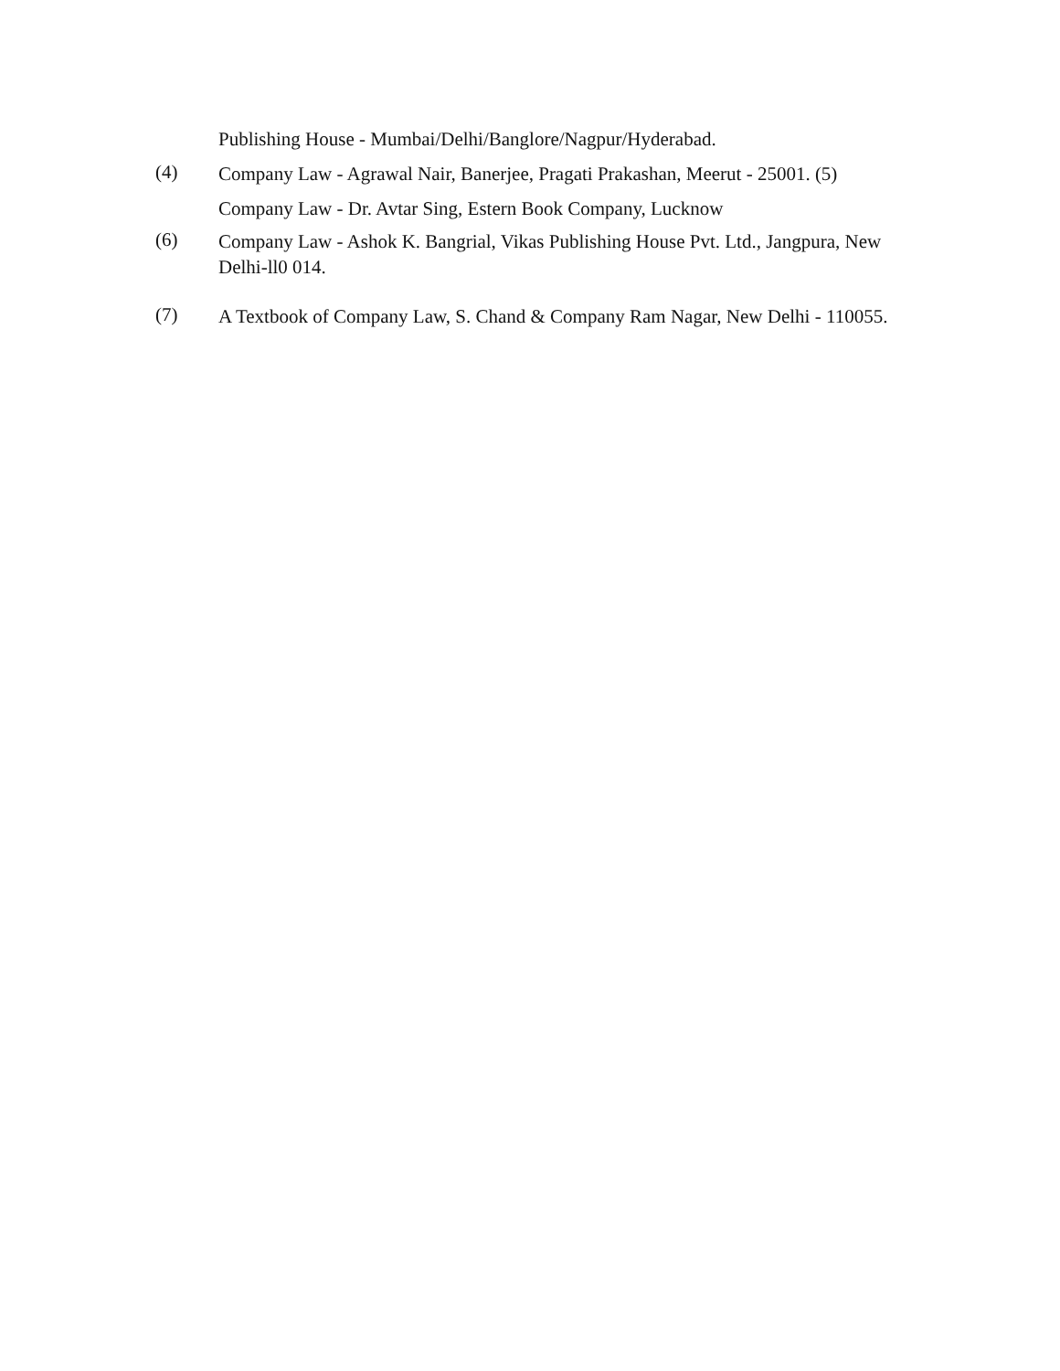Publishing House - Mumbai/Delhi/Banglore/Nagpur/Hyderabad.
(4)
Company Law - Agrawal Nair, Banerjee, Pragati Prakashan, Meerut - 25001. (5)
Company Law - Dr. Avtar Sing, Estern Book Company, Lucknow
(6)
Company Law - Ashok K. Bangrial, Vikas Publishing House Pvt. Ltd., Jangpura, New
Delhi-ll0 014.
(7)
A Textbook of Company Law, S. Chand & Company Ram Nagar, New Delhi - 110055.